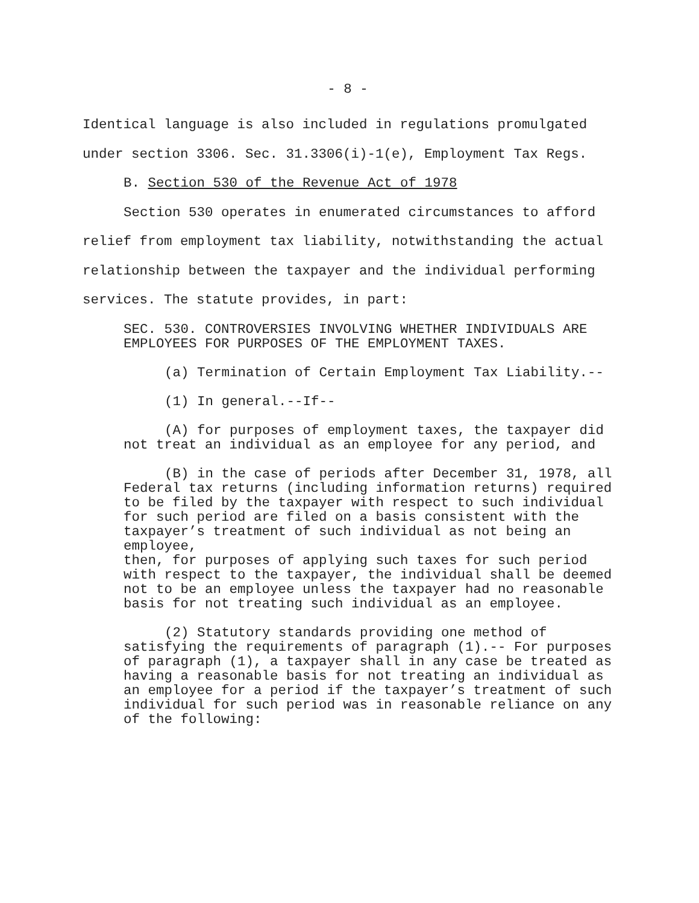- 8 -
Identical language is also included in regulations promulgated under section 3306. Sec. 31.3306(i)-1(e), Employment Tax Regs.
B. Section 530 of the Revenue Act of 1978
Section 530 operates in enumerated circumstances to afford relief from employment tax liability, notwithstanding the actual relationship between the taxpayer and the individual performing services. The statute provides, in part:
SEC. 530. CONTROVERSIES INVOLVING WHETHER INDIVIDUALS ARE EMPLOYEES FOR PURPOSES OF THE EMPLOYMENT TAXES.
(a) Termination of Certain Employment Tax Liability.--
(1) In general.--If--
(A) for purposes of employment taxes, the taxpayer did not treat an individual as an employee for any period, and
(B) in the case of periods after December 31, 1978, all Federal tax returns (including information returns) required to be filed by the taxpayer with respect to such individual for such period are filed on a basis consistent with the taxpayer’s treatment of such individual as not being an employee,
then, for purposes of applying such taxes for such period with respect to the taxpayer, the individual shall be deemed not to be an employee unless the taxpayer had no reasonable basis for not treating such individual as an employee.
(2) Statutory standards providing one method of satisfying the requirements of paragraph (1).-- For purposes of paragraph (1), a taxpayer shall in any case be treated as having a reasonable basis for not treating an individual as an employee for a period if the taxpayer’s treatment of such individual for such period was in reasonable reliance on any of the following: